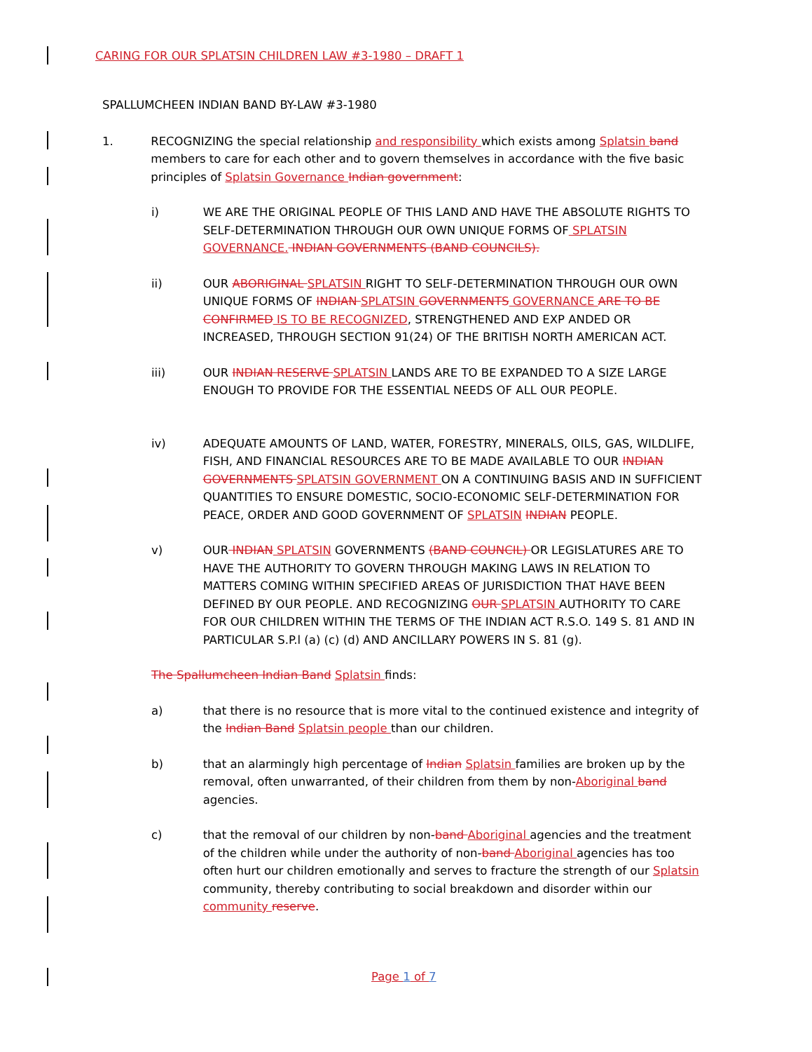CARING FOR OUR SPLATSIN CHILDREN LAW #3-1980 – DRAFT 1
SPALLUMCHEEN INDIAN BAND BY-LAW #3-1980
1. RECOGNIZING the special relationship and responsibility which exists among Splatsin band members to care for each other and to govern themselves in accordance with the five basic principles of Splatsin Governance Indian government:
i) WE ARE THE ORIGINAL PEOPLE OF THIS LAND AND HAVE THE ABSOLUTE RIGHTS TO SELF-DETERMINATION THROUGH OUR OWN UNIQUE FORMS OF SPLATSIN GOVERNANCE. INDIAN GOVERNMENTS (BAND COUNCILS).
ii) OUR ABORIGINAL SPLATSIN RIGHT TO SELF-DETERMINATION THROUGH OUR OWN UNIQUE FORMS OF INDIAN SPLATSIN GOVERNMENTS GOVERNANCE ARE TO BE CONFIRMED IS TO BE RECOGNIZED, STRENGTHENED AND EXP ANDED OR INCREASED, THROUGH SECTION 91(24) OF THE BRITISH NORTH AMERICAN ACT.
iii) OUR INDIAN RESERVE SPLATSIN LANDS ARE TO BE EXPANDED TO A SIZE LARGE ENOUGH TO PROVIDE FOR THE ESSENTIAL NEEDS OF ALL OUR PEOPLE.
iv) ADEQUATE AMOUNTS OF LAND, WATER, FORESTRY, MINERALS, OILS, GAS, WILDLIFE, FISH, AND FINANCIAL RESOURCES ARE TO BE MADE AVAILABLE TO OUR INDIAN GOVERNMENTS SPLATSIN GOVERNMENT ON A CONTINUING BASIS AND IN SUFFICIENT QUANTITIES TO ENSURE DOMESTIC, SOCIO-ECONOMIC SELF-DETERMINATION FOR PEACE, ORDER AND GOOD GOVERNMENT OF SPLATSIN INDIAN PEOPLE.
v) OUR INDIAN SPLATSIN GOVERNMENTS (BAND COUNCIL) OR LEGISLATURES ARE TO HAVE THE AUTHORITY TO GOVERN THROUGH MAKING LAWS IN RELATION TO MATTERS COMING WITHIN SPECIFIED AREAS OF JURISDICTION THAT HAVE BEEN DEFINED BY OUR PEOPLE. AND RECOGNIZING OUR SPLATSIN AUTHORITY TO CARE FOR OUR CHILDREN WITHIN THE TERMS OF THE INDIAN ACT R.S.O. 149 S. 81 AND IN PARTICULAR S.P.l (a) (c) (d) AND ANCILLARY POWERS IN S. 81 (g).
The Spallumcheen Indian Band Splatsin finds:
a) that there is no resource that is more vital to the continued existence and integrity of the Indian Band Splatsin people than our children.
b) that an alarmingly high percentage of Indian Splatsin families are broken up by the removal, often unwarranted, of their children from them by non-Aboriginal band agencies.
c) that the removal of our children by non-band Aboriginal agencies and the treatment of the children while under the authority of non-band Aboriginal agencies has too often hurt our children emotionally and serves to fracture the strength of our Splatsin community, thereby contributing to social breakdown and disorder within our community reserve.
Page 1 of 7